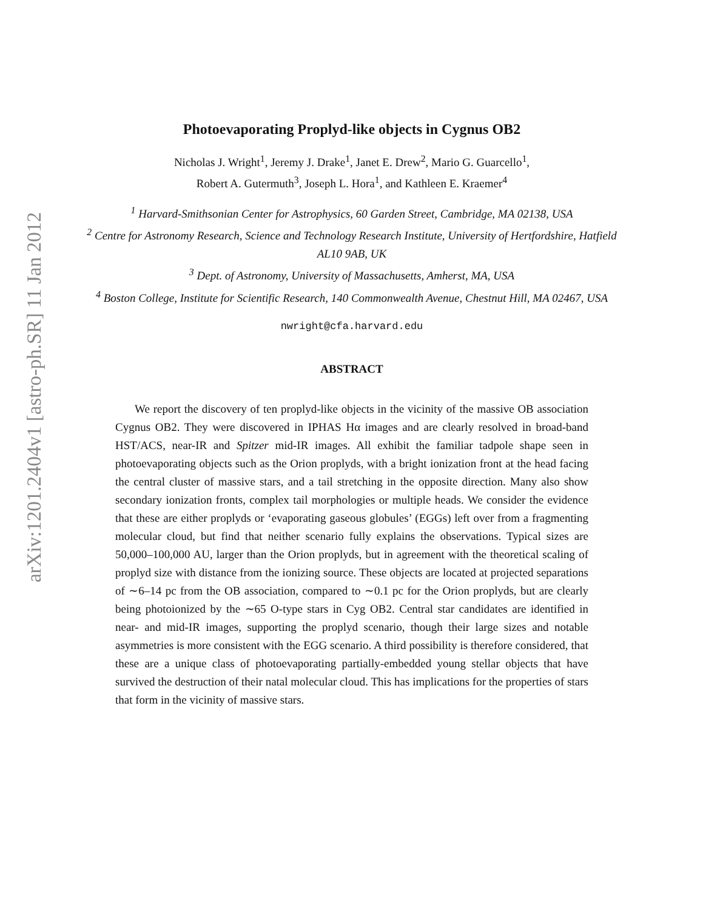arXiv:1201.2404v1 [astro-ph.SR] 11 Jan 2012
Photoevaporating Proplyd-like objects in Cygnus OB2
Nicholas J. Wright<sup>1</sup>, Jeremy J. Drake<sup>1</sup>, Janet E. Drew<sup>2</sup>, Mario G. Guarcello<sup>1</sup>,
Robert A. Gutermuth<sup>3</sup>, Joseph L. Hora<sup>1</sup>, and Kathleen E. Kraemer<sup>4</sup>
<sup>1</sup> Harvard-Smithsonian Center for Astrophysics, 60 Garden Street, Cambridge, MA 02138, USA
<sup>2</sup> Centre for Astronomy Research, Science and Technology Research Institute, University of Hertfordshire, Hatfield AL10 9AB, UK
<sup>3</sup> Dept. of Astronomy, University of Massachusetts, Amherst, MA, USA
<sup>4</sup> Boston College, Institute for Scientific Research, 140 Commonwealth Avenue, Chestnut Hill, MA 02467, USA
nwright@cfa.harvard.edu
ABSTRACT
We report the discovery of ten proplyd-like objects in the vicinity of the massive OB association Cygnus OB2. They were discovered in IPHAS Hα images and are clearly resolved in broad-band HST/ACS, near-IR and Spitzer mid-IR images. All exhibit the familiar tadpole shape seen in photoevaporating objects such as the Orion proplyds, with a bright ionization front at the head facing the central cluster of massive stars, and a tail stretching in the opposite direction. Many also show secondary ionization fronts, complex tail morphologies or multiple heads. We consider the evidence that these are either proplyds or ‘evaporating gaseous globules’ (EGGs) left over from a fragmenting molecular cloud, but find that neither scenario fully explains the observations. Typical sizes are 50,000–100,000 AU, larger than the Orion proplyds, but in agreement with the theoretical scaling of proplyd size with distance from the ionizing source. These objects are located at projected separations of ∼6–14 pc from the OB association, compared to ∼0.1 pc for the Orion proplyds, but are clearly being photoionized by the ∼65 O-type stars in Cyg OB2. Central star candidates are identified in near- and mid-IR images, supporting the proplyd scenario, though their large sizes and notable asymmetries is more consistent with the EGG scenario. A third possibility is therefore considered, that these are a unique class of photoevaporating partially-embedded young stellar objects that have survived the destruction of their natal molecular cloud. This has implications for the properties of stars that form in the vicinity of massive stars.